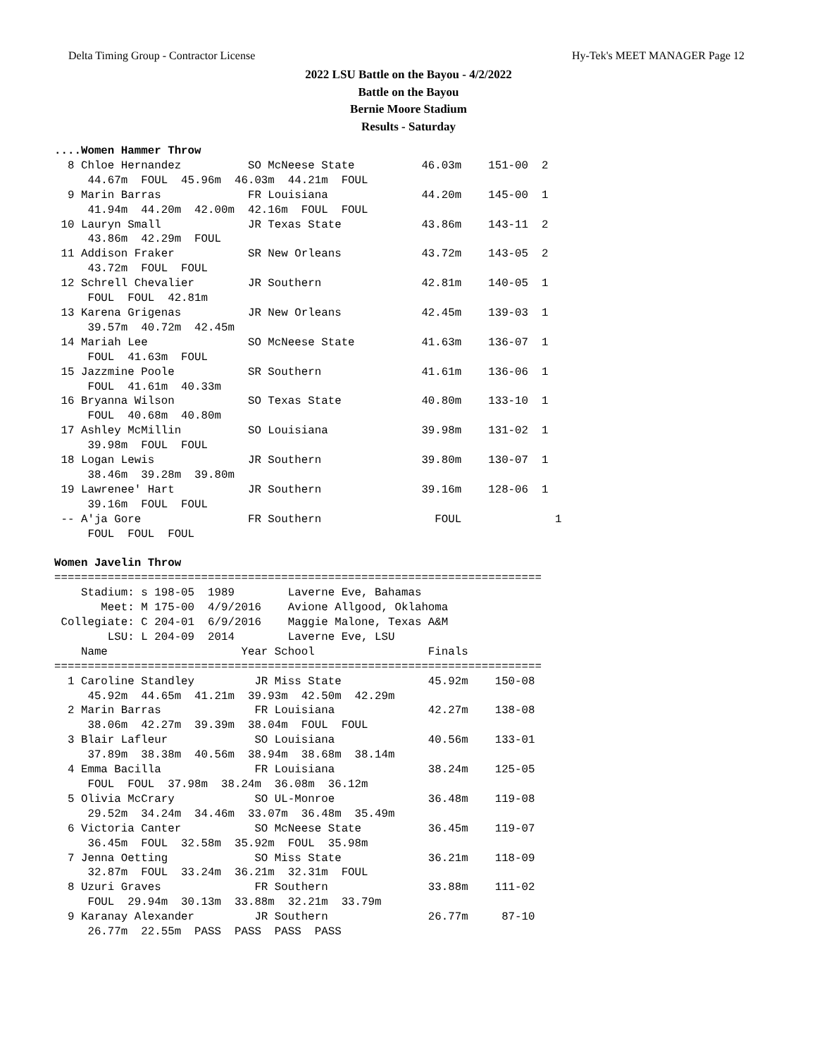Delta Timing Group - Contractor License Hy-Tek's MEET MANAGER Page 12
2022 LSU Battle on the Bayou - 4/2/2022
Battle on the Bayou
Bernie Moore Stadium
Results - Saturday
....Women Hammer Throw
  8 Chloe Hernandez          SO McNeese State          46.03m    151-00  2 
     44.67m  FOUL  45.96m  46.03m  44.21m  FOUL 
  9 Marin Barras             FR Louisiana              44.20m    145-00  1 
     41.94m  44.20m  42.00m  42.16m  FOUL  FOUL 
 10 Lauryn Small             JR Texas State            43.86m    143-11  2 
     43.86m  42.29m  FOUL 
 11 Addison Fraker           SR New Orleans            43.72m    143-05  2 
     43.72m  FOUL  FOUL 
 12 Schrell Chevalier        JR Southern               42.81m    140-05  1 
     FOUL  FOUL  42.81m 
 13 Karena Grigenas          JR New Orleans            42.45m    139-03  1 
     39.57m  40.72m  42.45m 
 14 Mariah Lee               SO McNeese State          41.63m    136-07  1 
     FOUL  41.63m  FOUL 
 15 Jazzmine Poole           SR Southern               41.61m    136-06  1 
     FOUL  41.61m  40.33m 
 16 Bryanna Wilson           SO Texas State            40.80m    133-10  1 
     FOUL  40.68m  40.80m 
 17 Ashley McMillin          SO Louisiana              39.98m    131-02  1 
     39.98m  FOUL  FOUL 
 18 Logan Lewis              JR Southern               39.80m    130-07  1 
     38.46m  39.28m  39.80m 
 19 Lawrenee' Hart           JR Southern               39.16m    128-06  1 
     39.16m  FOUL  FOUL 
 -- A'ja Gore                FR Southern                 FOUL              1 
     FOUL  FOUL  FOUL 

Women Javelin Throw
=========================================================================
    Stadium: s 198-05  1989        Laverne Eve, Bahamas                  
       Meet: M 175-00  4/9/2016    Avione Allgood, Oklahoma              
 Collegiate: C 204-01  6/9/2016    Maggie Malone, Texas A&M             
        LSU: L 204-09  2014        Laverne Eve, LSU                      
    Name                    Year School                 Finals           
=========================================================================
  1 Caroline Standley         JR Miss State             45.92m    150-08 
     45.92m  44.65m  41.21m  39.93m  42.50m  42.29m 
  2 Marin Barras              FR Louisiana              42.27m    138-08 
     38.06m  42.27m  39.39m  38.04m  FOUL  FOUL 
  3 Blair Lafleur             SO Louisiana              40.56m    133-01 
     37.89m  38.38m  40.56m  38.94m  38.68m  38.14m 
  4 Emma Bacilla              FR Louisiana              38.24m    125-05 
     FOUL  FOUL  37.98m  38.24m  36.08m  36.12m 
  5 Olivia McCrary            SO UL-Monroe              36.48m    119-08 
     29.52m  34.24m  34.46m  33.07m  36.48m  35.49m 
  6 Victoria Canter           SO McNeese State          36.45m    119-07 
     36.45m  FOUL  32.58m  35.92m  FOUL  35.98m 
  7 Jenna Oetting             SO Miss State             36.21m    118-09 
     32.87m  FOUL  33.24m  36.21m  32.31m  FOUL 
  8 Uzuri Graves              FR Southern               33.88m    111-02 
     FOUL  29.94m  30.13m  33.88m  32.21m  33.79m 
  9 Karanay Alexander         JR Southern               26.77m     87-10 
     26.77m  22.55m  PASS  PASS  PASS  PASS